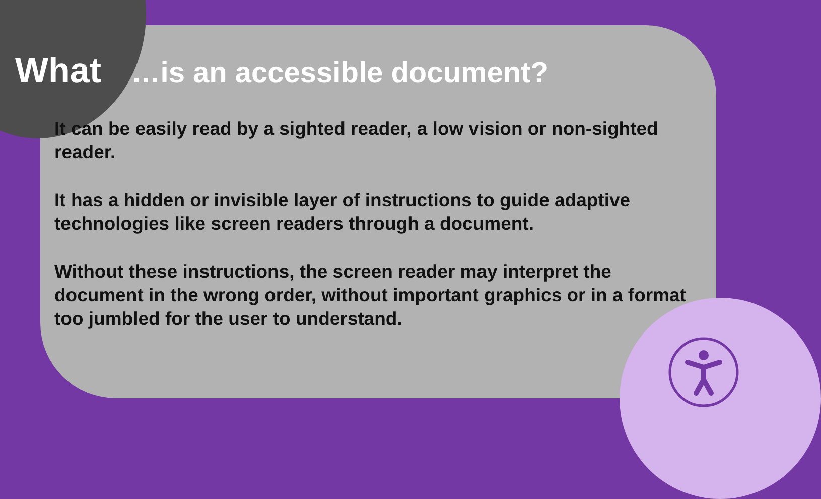What …is an accessible document?
It can be easily read by a sighted reader, a low vision or non-sighted reader.
It has a hidden or invisible layer of instructions to guide adaptive technologies like screen readers through a document.
Without these instructions, the screen reader may interpret the document in the wrong order, without important graphics or in a format too jumbled for the user to understand.